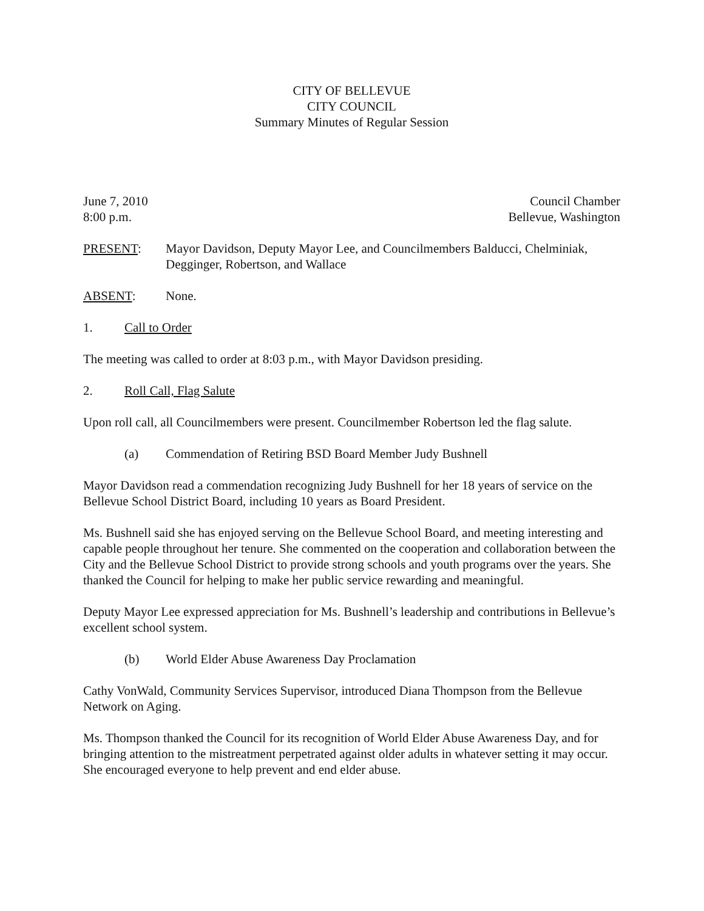CITY OF BELLEVUE
CITY COUNCIL
Summary Minutes of Regular Session
June 7, 2010 Council Chamber
8:00 p.m. Bellevue, Washington
PRESENT: Mayor Davidson, Deputy Mayor Lee, and Councilmembers Balducci, Chelminiak, Degginger, Robertson, and Wallace
ABSENT: None.
1. Call to Order
The meeting was called to order at 8:03 p.m., with Mayor Davidson presiding.
2. Roll Call, Flag Salute
Upon roll call, all Councilmembers were present. Councilmember Robertson led the flag salute.
(a) Commendation of Retiring BSD Board Member Judy Bushnell
Mayor Davidson read a commendation recognizing Judy Bushnell for her 18 years of service on the Bellevue School District Board, including 10 years as Board President.
Ms. Bushnell said she has enjoyed serving on the Bellevue School Board, and meeting interesting and capable people throughout her tenure. She commented on the cooperation and collaboration between the City and the Bellevue School District to provide strong schools and youth programs over the years. She thanked the Council for helping to make her public service rewarding and meaningful.
Deputy Mayor Lee expressed appreciation for Ms. Bushnell’s leadership and contributions in Bellevue’s excellent school system.
(b) World Elder Abuse Awareness Day Proclamation
Cathy VonWald, Community Services Supervisor, introduced Diana Thompson from the Bellevue Network on Aging.
Ms. Thompson thanked the Council for its recognition of World Elder Abuse Awareness Day, and for bringing attention to the mistreatment perpetrated against older adults in whatever setting it may occur. She encouraged everyone to help prevent and end elder abuse.